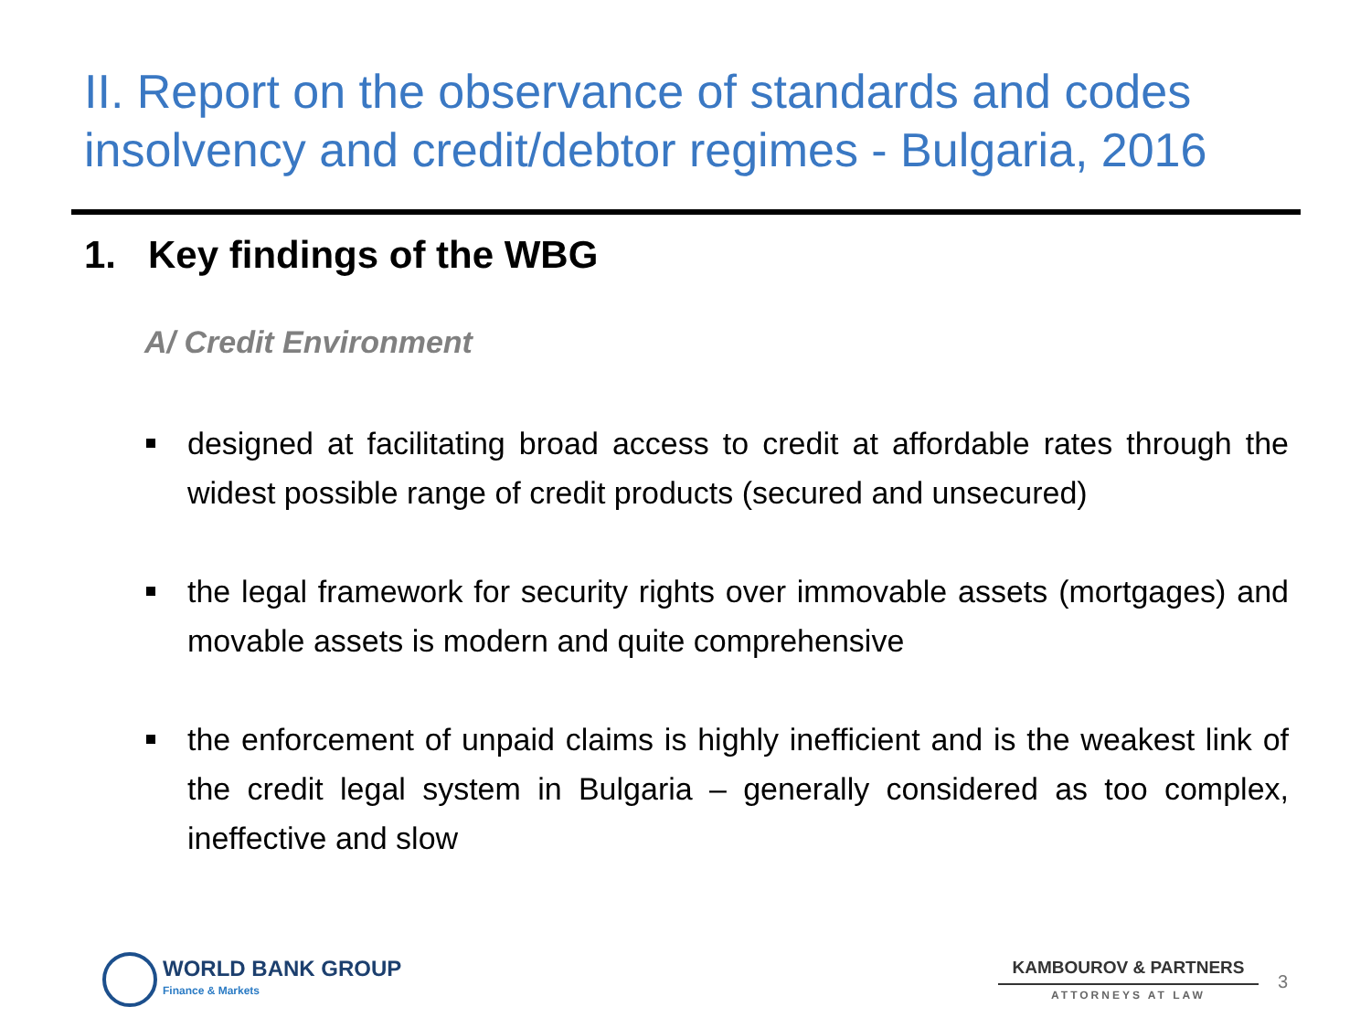II. Report on the observance of standards and codes insolvency and credit/debtor regimes - Bulgaria, 2016
1. Key findings of the WBG
A/ Credit Environment
designed at facilitating broad access to credit at affordable rates through the widest possible range of credit products (secured and unsecured)
the legal framework for security rights over immovable assets (mortgages) and movable assets is modern and quite comprehensive
the enforcement of unpaid claims is highly inefficient and is the weakest link of the credit legal system in Bulgaria – generally considered as too complex, ineffective and slow
WORLD BANK GROUP
Finance & Markets
KAMBOUROV & PARTNERS
ATTORNEYS AT LAW
3